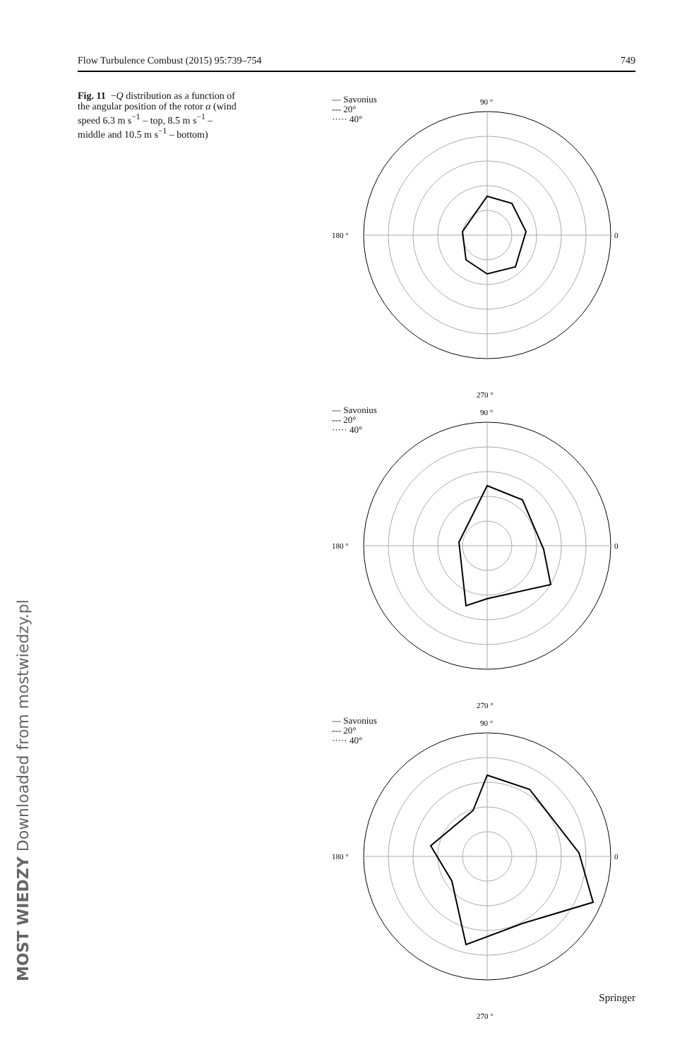Flow Turbulence Combust (2015) 95:739–754 749
Fig. 11 −Q distribution as a function of the angular position of the rotor α (wind speed 6.3 m s<sup>−1</sup> – top, 8.5 m s<sup>−1</sup> – middle and 10.5 m s<sup>−1</sup> – bottom)
— Savonius
--- 20°
····· 40°
90 °
0
180 °
270 °
— Savonius
--- 20°
····· 40°
90 °
0
180 °
270 °
— Savonius
--- 20°
····· 40°
90 °
0
180 °
270 °
MOST WIEDZY Downloaded from mostwiedzy.pl Springer